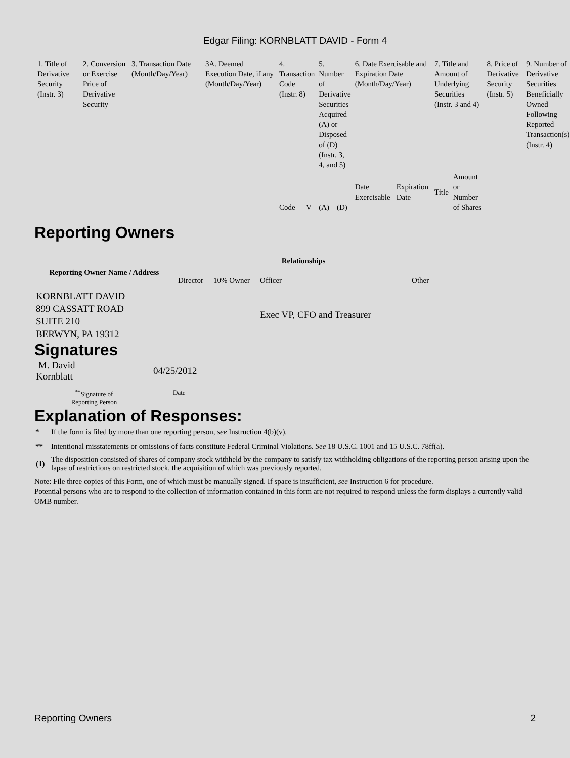Edgar Filing: KORNBLATT DAVID - Form 4
| 1. Title of Derivative Security (Instr. 3) | 2. Conversion or Exercise Price of Derivative Security | 3. Transaction Date (Month/Day/Year) | 3A. Deemed Execution Date, if any (Month/Day/Year) | 4. Transaction Code (Instr. 8) | | 5. Number of Derivative Securities Acquired (A) or Disposed of (D) (Instr. 3, 4, and 5) | | 6. Date Exercisable and Expiration Date (Month/Day/Year) | | 7. Title and Amount of Underlying Securities (Instr. 3 and 4) | | 8. Price of Derivative Security (Instr. 5) | 9. Number of Derivative Securities Beneficially Owned Following Reported Transaction(s) (Instr. 4) |
| | | | | Code | V | (A) | (D) | Date Exercisable | Expiration Date | Title | Amount or Number of Shares | | |
Reporting Owners
| Reporting Owner Name / Address | Relationships | | | |
| --- | --- | --- | --- | --- |
| | Director | 10% Owner | Officer | Other |
| KORNBLATT DAVID 899 CASSATT ROAD SUITE 210 BERWYN, PA 19312 | | | Exec VP, CFO and Treasurer | |
Signatures
| M. David Kornblatt | 04/25/2012 |
| <sup>**</sup> Signature of Reporting Person | Date |
Explanation of Responses:
| * | If the form is filed by more than one reporting person, see Instruction 4(b)(v). |
| ** | Intentional misstatements or omissions of facts constitute Federal Criminal Violations. See 18 U.S.C. 1001 and 15 U.S.C. 78ff(a). |
| (1) | The disposition consisted of shares of company stock withheld by the company to satisfy tax withholding obligations of the reporting person arising upon the lapse of restrictions on restricted stock, the acquisition of which was previously reported. |
Note: File three copies of this Form, one of which must be manually signed. If space is insufficient, see Instruction 6 for procedure.
Potential persons who are to respond to the collection of information contained in this form are not required to respond unless the form displays a currently valid OMB number.
Reporting Owners 2